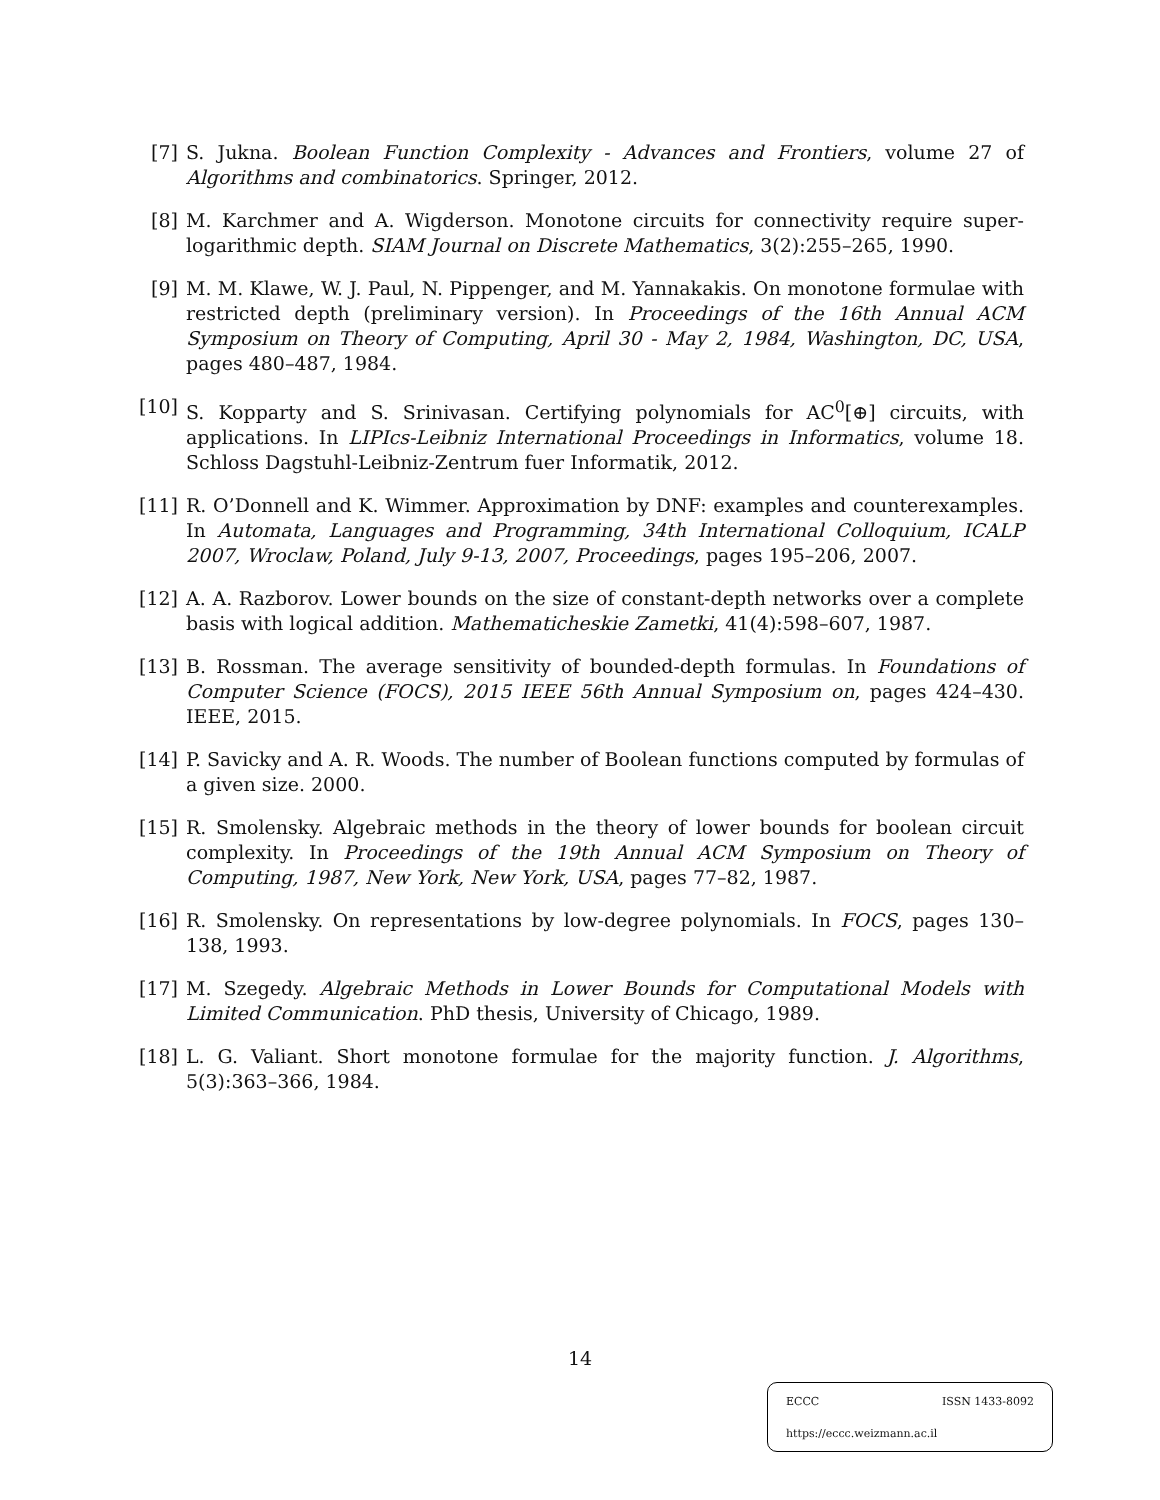[7] S. Jukna. Boolean Function Complexity - Advances and Frontiers, volume 27 of Algorithms and combinatorics. Springer, 2012.
[8] M. Karchmer and A. Wigderson. Monotone circuits for connectivity require super-logarithmic depth. SIAM Journal on Discrete Mathematics, 3(2):255–265, 1990.
[9] M. M. Klawe, W. J. Paul, N. Pippenger, and M. Yannakakis. On monotone formulae with restricted depth (preliminary version). In Proceedings of the 16th Annual ACM Symposium on Theory of Computing, April 30 - May 2, 1984, Washington, DC, USA, pages 480–487, 1984.
[10]
S. Kopparty and S. Srinivasan. Certifying polynomials for AC<sup>0</sup>[⊕] circuits, with applications. In LIPIcs-Leibniz International Proceedings in Informatics, volume 18. Schloss Dagstuhl-Leibniz-Zentrum fuer Informatik, 2012.
[11]
R. O’Donnell and K. Wimmer. Approximation by DNF: examples and counterexamples. In Automata, Languages and Programming, 34th International Colloquium, ICALP 2007, Wroclaw, Poland, July 9-13, 2007, Proceedings, pages 195–206, 2007.
[12]
A. A. Razborov. Lower bounds on the size of constant-depth networks over a complete basis with logical addition. Mathematicheskie Zametki, 41(4):598–607, 1987.
[13]
B. Rossman. The average sensitivity of bounded-depth formulas. In Foundations of Computer Science (FOCS), 2015 IEEE 56th Annual Symposium on, pages 424–430. IEEE, 2015.
[14]
P. Savicky and A. R. Woods. The number of Boolean functions computed by formulas of a given size. 2000.
[15]
R. Smolensky. Algebraic methods in the theory of lower bounds for boolean circuit complexity. In Proceedings of the 19th Annual ACM Symposium on Theory of Computing, 1987, New York, New York, USA, pages 77–82, 1987.
[16]
R. Smolensky. On representations by low-degree polynomials. In FOCS, pages 130–138, 1993.
[17]
M. Szegedy. Algebraic Methods in Lower Bounds for Computational Models with Limited Communication. PhD thesis, University of Chicago, 1989.
[18]
L. G. Valiant. Short monotone formulae for the majority function. J. Algorithms, 5(3):363–366, 1984.
14
ECCC ISSN 1433-8092
https://eccc.weizmann.ac.il